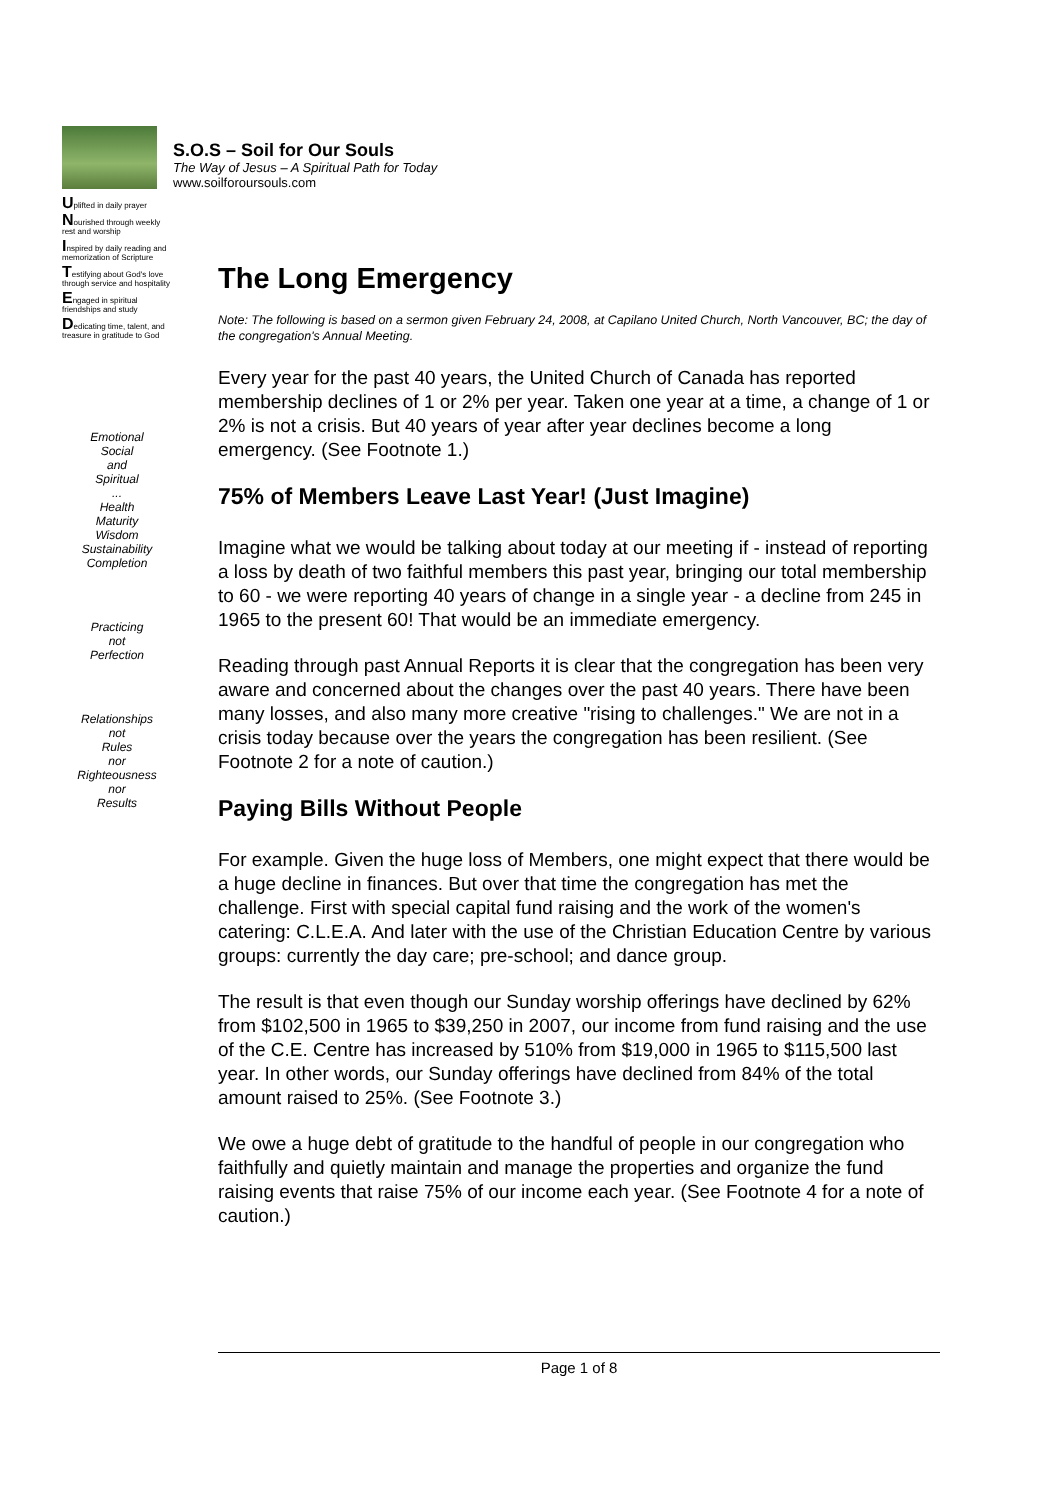S.O.S – Soil for Our Souls
The Way of Jesus – A Spiritual Path for Today
www.soilforoursouls.com
Uplifted in daily prayer
Nourished through weekly rest and worship
Inspired by daily reading and memorization of Scripture
Testifying about God's love through service and hospitality
Engaged in spiritual friendships and study
Dedicating time, talent, and treasure in gratitude to God
Emotional
Social
and
Spiritual
...
Health
Maturity
Wisdom
Sustainability
Completion
Practicing
not
Perfection
Relationships
not
Rules
nor
Righteousness
nor
Results
The Long Emergency
Note: The following is based on a sermon given February 24, 2008, at Capilano United Church, North Vancouver, BC; the day of the congregation's Annual Meeting.
Every year for the past 40 years, the United Church of Canada has reported membership declines of 1 or 2% per year. Taken one year at a time, a change of 1 or 2% is not a crisis. But 40 years of year after year declines become a long emergency. (See Footnote 1.)
75% of Members Leave Last Year! (Just Imagine)
Imagine what we would be talking about today at our meeting if - instead of reporting a loss by death of two faithful members this past year, bringing our total membership to 60 - we were reporting 40 years of change in a single year - a decline from 245 in 1965 to the present 60! That would be an immediate emergency.
Reading through past Annual Reports it is clear that the congregation has been very aware and concerned about the changes over the past 40 years. There have been many losses, and also many more creative "rising to challenges." We are not in a crisis today because over the years the congregation has been resilient. (See Footnote 2 for a note of caution.)
Paying Bills Without People
For example. Given the huge loss of Members, one might expect that there would be a huge decline in finances. But over that time the congregation has met the challenge. First with special capital fund raising and the work of the women's catering: C.L.E.A. And later with the use of the Christian Education Centre by various groups: currently the day care; pre-school; and dance group.
The result is that even though our Sunday worship offerings have declined by 62% from $102,500 in 1965 to $39,250 in 2007, our income from fund raising and the use of the C.E. Centre has increased by 510% from $19,000 in 1965 to $115,500 last year. In other words, our Sunday offerings have declined from 84% of the total amount raised to 25%. (See Footnote 3.)
We owe a huge debt of gratitude to the handful of people in our congregation who faithfully and quietly maintain and manage the properties and organize the fund raising events that raise 75% of our income each year. (See Footnote 4 for a note of caution.)
Page 1 of 8